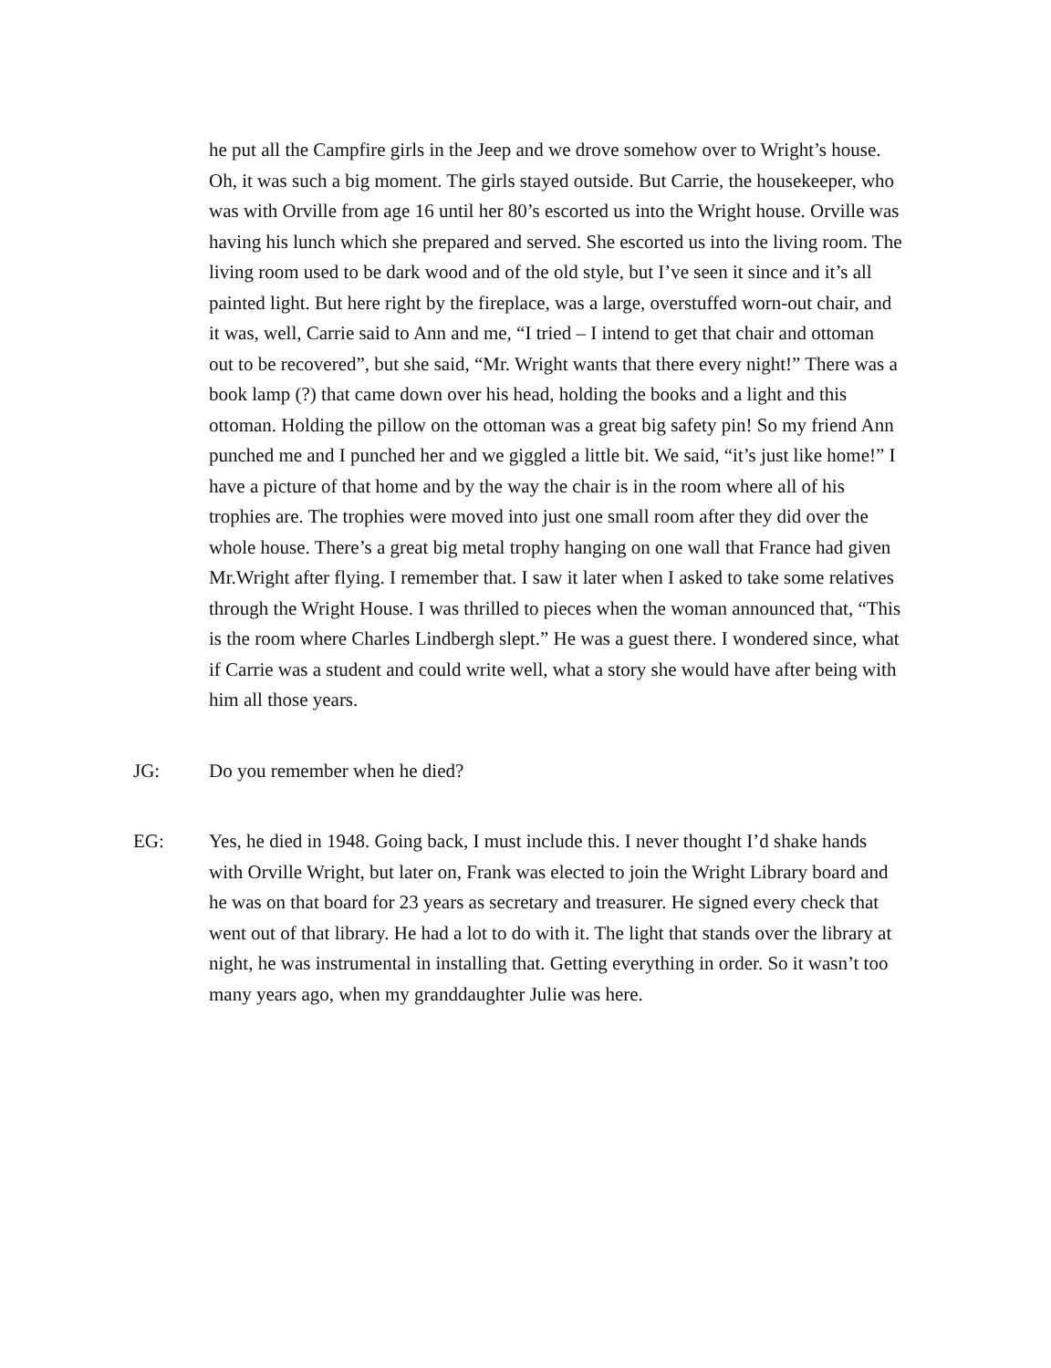he put all the Campfire girls in the Jeep and we drove somehow over to Wright’s house. Oh, it was such a big moment. The girls stayed outside. But Carrie, the housekeeper, who was with Orville from age 16 until her 80’s escorted us into the Wright house. Orville was having his lunch which she prepared and served. She escorted us into the living room. The living room used to be dark wood and of the old style, but I’ve seen it since and it’s all painted light. But here right by the fireplace, was a large, overstuffed worn-out chair, and it was, well, Carrie said to Ann and me, “I tried – I intend to get that chair and ottoman out to be recovered”, but she said, “Mr. Wright wants that there every night!” There was a book lamp (?) that came down over his head, holding the books and a light and this ottoman. Holding the pillow on the ottoman was a great big safety pin! So my friend Ann punched me and I punched her and we giggled a little bit. We said, “it’s just like home!” I have a picture of that home and by the way the chair is in the room where all of his trophies are. The trophies were moved into just one small room after they did over the whole house. There’s a great big metal trophy hanging on one wall that France had given Mr.Wright after flying. I remember that. I saw it later when I asked to take some relatives through the Wright House. I was thrilled to pieces when the woman announced that, “This is the room where Charles Lindbergh slept.” He was a guest there. I wondered since, what if Carrie was a student and could write well, what a story she would have after being with him all those years.
JG: Do you remember when he died?
EG: Yes, he died in 1948. Going back, I must include this. I never thought I’d shake hands with Orville Wright, but later on, Frank was elected to join the Wright Library board and he was on that board for 23 years as secretary and treasurer. He signed every check that went out of that library. He had a lot to do with it. The light that stands over the library at night, he was instrumental in installing that. Getting everything in order. So it wasn’t too many years ago, when my granddaughter Julie was here.